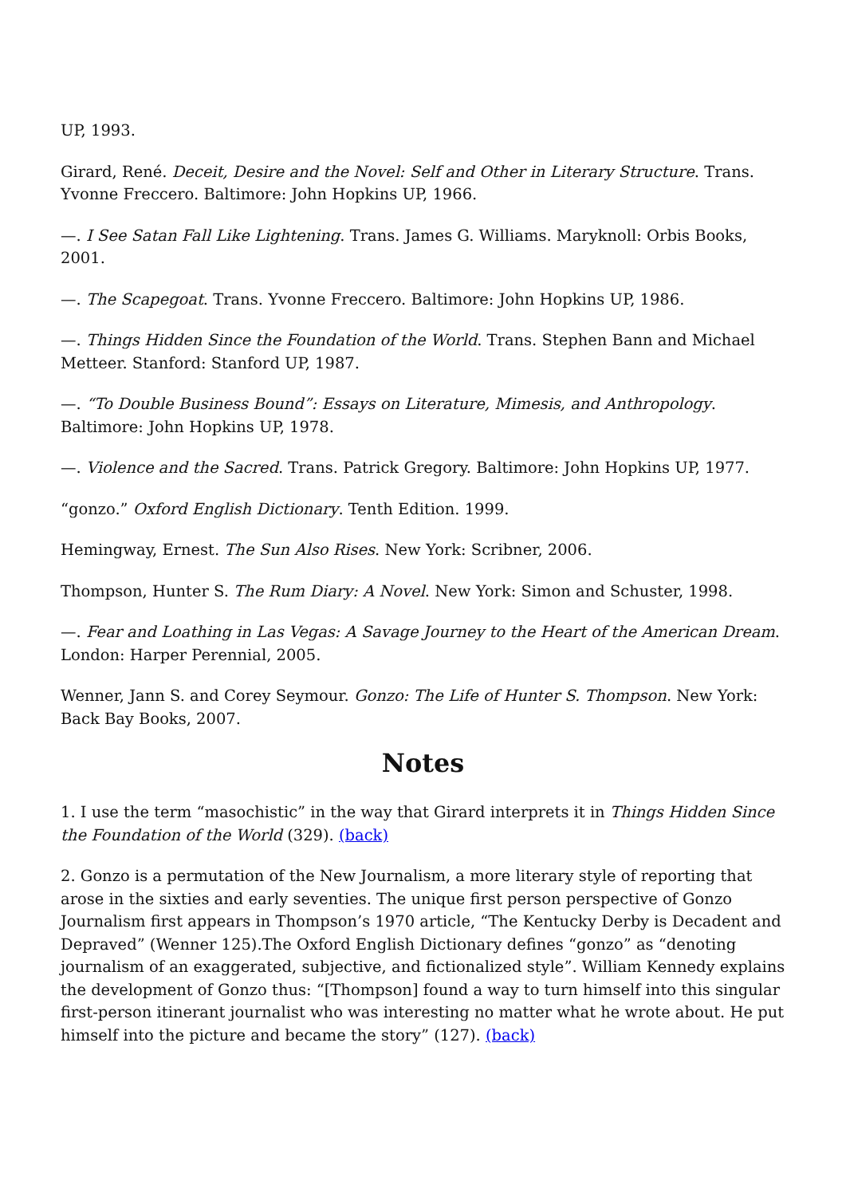UP, 1993.
Girard, René. Deceit, Desire and the Novel: Self and Other in Literary Structure. Trans. Yvonne Freccero. Baltimore: John Hopkins UP, 1966.
—. I See Satan Fall Like Lightening. Trans. James G. Williams. Maryknoll: Orbis Books, 2001.
—. The Scapegoat. Trans. Yvonne Freccero. Baltimore: John Hopkins UP, 1986.
—. Things Hidden Since the Foundation of the World. Trans. Stephen Bann and Michael Metteer. Stanford: Stanford UP, 1987.
—. “To Double Business Bound”: Essays on Literature, Mimesis, and Anthropology. Baltimore: John Hopkins UP, 1978.
—. Violence and the Sacred. Trans. Patrick Gregory. Baltimore: John Hopkins UP, 1977.
“gonzo.” Oxford English Dictionary. Tenth Edition. 1999.
Hemingway, Ernest. The Sun Also Rises. New York: Scribner, 2006.
Thompson, Hunter S. The Rum Diary: A Novel. New York: Simon and Schuster, 1998.
—. Fear and Loathing in Las Vegas: A Savage Journey to the Heart of the American Dream. London: Harper Perennial, 2005.
Wenner, Jann S. and Corey Seymour. Gonzo: The Life of Hunter S. Thompson. New York: Back Bay Books, 2007.
Notes
1. I use the term “masochistic” in the way that Girard interprets it in Things Hidden Since the Foundation of the World (329). (back)
2. Gonzo is a permutation of the New Journalism, a more literary style of reporting that arose in the sixties and early seventies. The unique first person perspective of Gonzo Journalism first appears in Thompson’s 1970 article, “The Kentucky Derby is Decadent and Depraved” (Wenner 125).The Oxford English Dictionary defines “gonzo” as “denoting journalism of an exaggerated, subjective, and fictionalized style”. William Kennedy explains the development of Gonzo thus: “[Thompson] found a way to turn himself into this singular first-person itinerant journalist who was interesting no matter what he wrote about. He put himself into the picture and became the story” (127). (back)